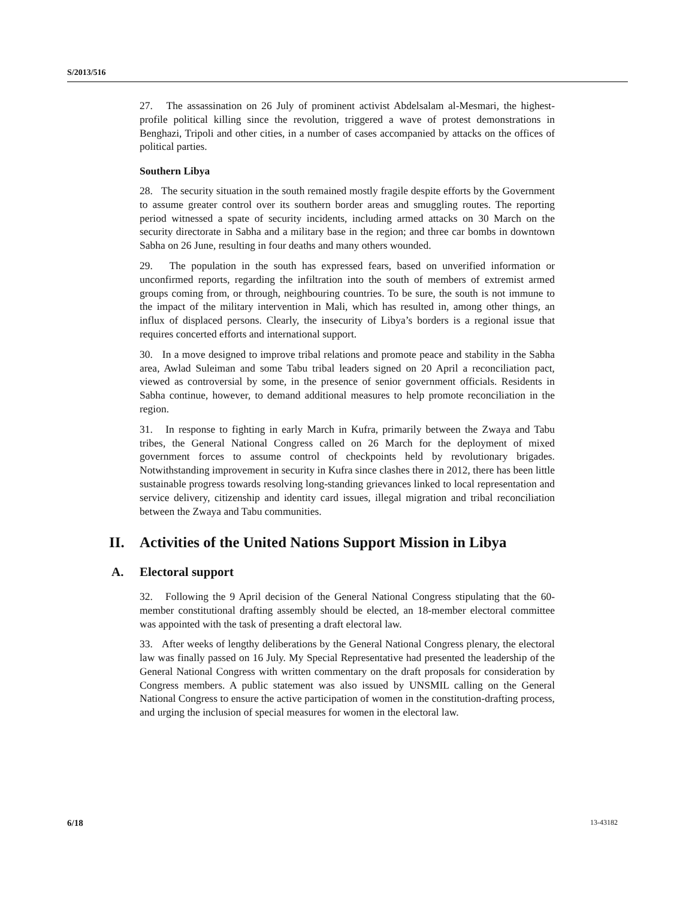S/2013/516
27. The assassination on 26 July of prominent activist Abdelsalam al-Mesmari, the highest-profile political killing since the revolution, triggered a wave of protest demonstrations in Benghazi, Tripoli and other cities, in a number of cases accompanied by attacks on the offices of political parties.
Southern Libya
28. The security situation in the south remained mostly fragile despite efforts by the Government to assume greater control over its southern border areas and smuggling routes. The reporting period witnessed a spate of security incidents, including armed attacks on 30 March on the security directorate in Sabha and a military base in the region; and three car bombs in downtown Sabha on 26 June, resulting in four deaths and many others wounded.
29. The population in the south has expressed fears, based on unverified information or unconfirmed reports, regarding the infiltration into the south of members of extremist armed groups coming from, or through, neighbouring countries. To be sure, the south is not immune to the impact of the military intervention in Mali, which has resulted in, among other things, an influx of displaced persons. Clearly, the insecurity of Libya’s borders is a regional issue that requires concerted efforts and international support.
30. In a move designed to improve tribal relations and promote peace and stability in the Sabha area, Awlad Suleiman and some Tabu tribal leaders signed on 20 April a reconciliation pact, viewed as controversial by some, in the presence of senior government officials. Residents in Sabha continue, however, to demand additional measures to help promote reconciliation in the region.
31. In response to fighting in early March in Kufra, primarily between the Zwaya and Tabu tribes, the General National Congress called on 26 March for the deployment of mixed government forces to assume control of checkpoints held by revolutionary brigades. Notwithstanding improvement in security in Kufra since clashes there in 2012, there has been little sustainable progress towards resolving long-standing grievances linked to local representation and service delivery, citizenship and identity card issues, illegal migration and tribal reconciliation between the Zwaya and Tabu communities.
II. Activities of the United Nations Support Mission in Libya
A. Electoral support
32. Following the 9 April decision of the General National Congress stipulating that the 60-member constitutional drafting assembly should be elected, an 18-member electoral committee was appointed with the task of presenting a draft electoral law.
33. After weeks of lengthy deliberations by the General National Congress plenary, the electoral law was finally passed on 16 July. My Special Representative had presented the leadership of the General National Congress with written commentary on the draft proposals for consideration by Congress members. A public statement was also issued by UNSMIL calling on the General National Congress to ensure the active participation of women in the constitution-drafting process, and urging the inclusion of special measures for women in the electoral law.
6/18 13-43182